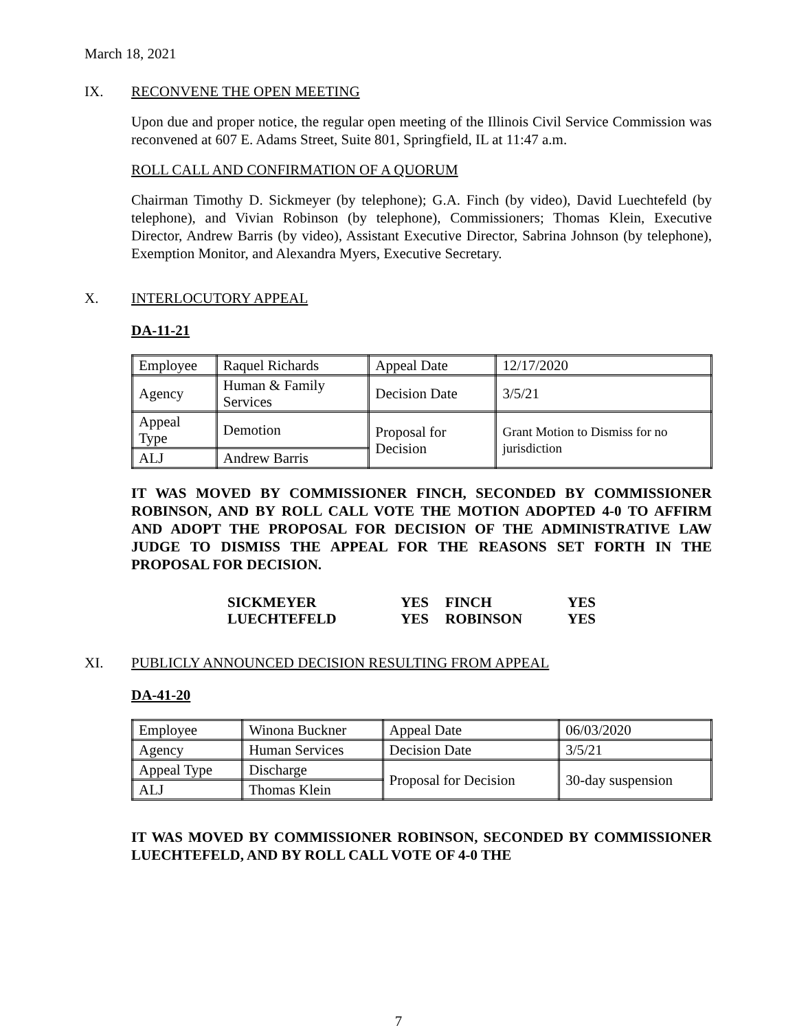March 18, 2021
IX. RECONVENE THE OPEN MEETING
Upon due and proper notice, the regular open meeting of the Illinois Civil Service Commission was reconvened at 607 E. Adams Street, Suite 801, Springfield, IL at 11:47 a.m.
ROLL CALL AND CONFIRMATION OF A QUORUM
Chairman Timothy D. Sickmeyer (by telephone); G.A. Finch (by video), David Luechtefeld (by telephone), and Vivian Robinson (by telephone), Commissioners; Thomas Klein, Executive Director, Andrew Barris (by video), Assistant Executive Director, Sabrina Johnson (by telephone), Exemption Monitor, and Alexandra Myers, Executive Secretary.
X. INTERLOCUTORY APPEAL
DA-11-21
| Employee | Raquel Richards | Appeal Date | 12/17/2020 |
| Agency | Human & Family Services | Decision Date | 3/5/21 |
| Appeal Type | Demotion | Proposal for Decision | Grant Motion to Dismiss for no jurisdiction |
| ALJ | Andrew Barris | | |
IT WAS MOVED BY COMMISSIONER FINCH, SECONDED BY COMMISSIONER ROBINSON, AND BY ROLL CALL VOTE THE MOTION ADOPTED 4-0 TO AFFIRM AND ADOPT THE PROPOSAL FOR DECISION OF THE ADMINISTRATIVE LAW JUDGE TO DISMISS THE APPEAL FOR THE REASONS SET FORTH IN THE PROPOSAL FOR DECISION.
| SICKMEYER | YES | FINCH | YES |
| LUECHTEFELD | YES | ROBINSON | YES |
XI. PUBLICLY ANNOUNCED DECISION RESULTING FROM APPEAL
DA-41-20
| Employee | Winona Buckner | Appeal Date | 06/03/2020 |
| Agency | Human Services | Decision Date | 3/5/21 |
| Appeal Type | Discharge | Proposal for Decision | 30-day suspension |
| ALJ | Thomas Klein | | |
IT WAS MOVED BY COMMISSIONER ROBINSON, SECONDED BY COMMISSIONER LUECHTEFELD, AND BY ROLL CALL VOTE OF 4-0 THE
7